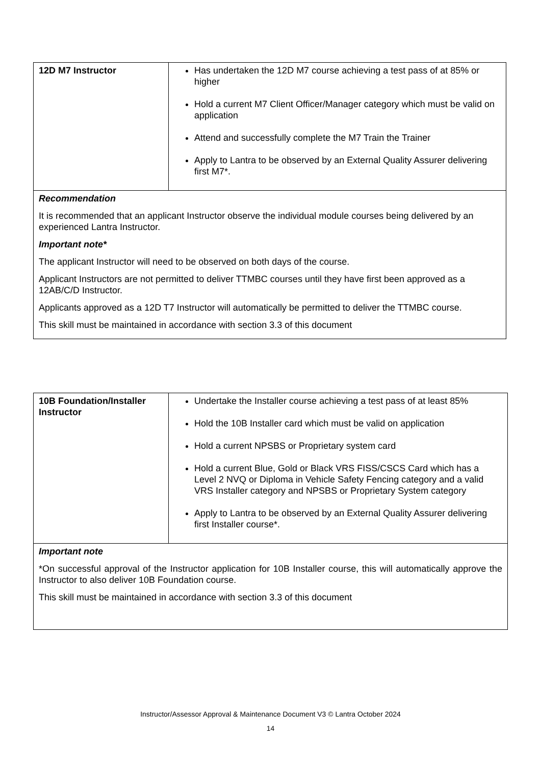| 12D M7 Instructor | Has undertaken the 12D M7 course achieving a test pass of at 85% or higher Hold a current M7 Client Officer/Manager category which must be valid on application Attend and successfully complete the M7 Train the Trainer Apply to Lantra to be observed by an External Quality Assurer delivering first M7*. |
| Recommendation It is recommended that an applicant Instructor observe the individual module courses being delivered by an experienced Lantra Instructor. Important note* The applicant Instructor will need to be observed on both days of the course. Applicant Instructors are not permitted to deliver TTMBC courses until they have first been approved as a 12AB/C/D Instructor. Applicants approved as a 12D T7 Instructor will automatically be permitted to deliver the TTMBC course. This skill must be maintained in accordance with section 3.3 of this document | |
| 10B Foundation/Installer Instructor | Undertake the Installer course achieving a test pass of at least 85% Hold the 10B Installer card which must be valid on application Hold a current NPSBS or Proprietary system card Hold a current Blue, Gold or Black VRS FISS/CSCS Card which has a Level 2 NVQ or Diploma in Vehicle Safety Fencing category and a valid VRS Installer category and NPSBS or Proprietary System category Apply to Lantra to be observed by an External Quality Assurer delivering first Installer course*. |
| Important note *On successful approval of the Instructor application for 10B Installer course, this will automatically approve the Instructor to also deliver 10B Foundation course. This skill must be maintained in accordance with section 3.3 of this document | |
Instructor/Assessor Approval & Maintenance Document V3 © Lantra October 2024
14